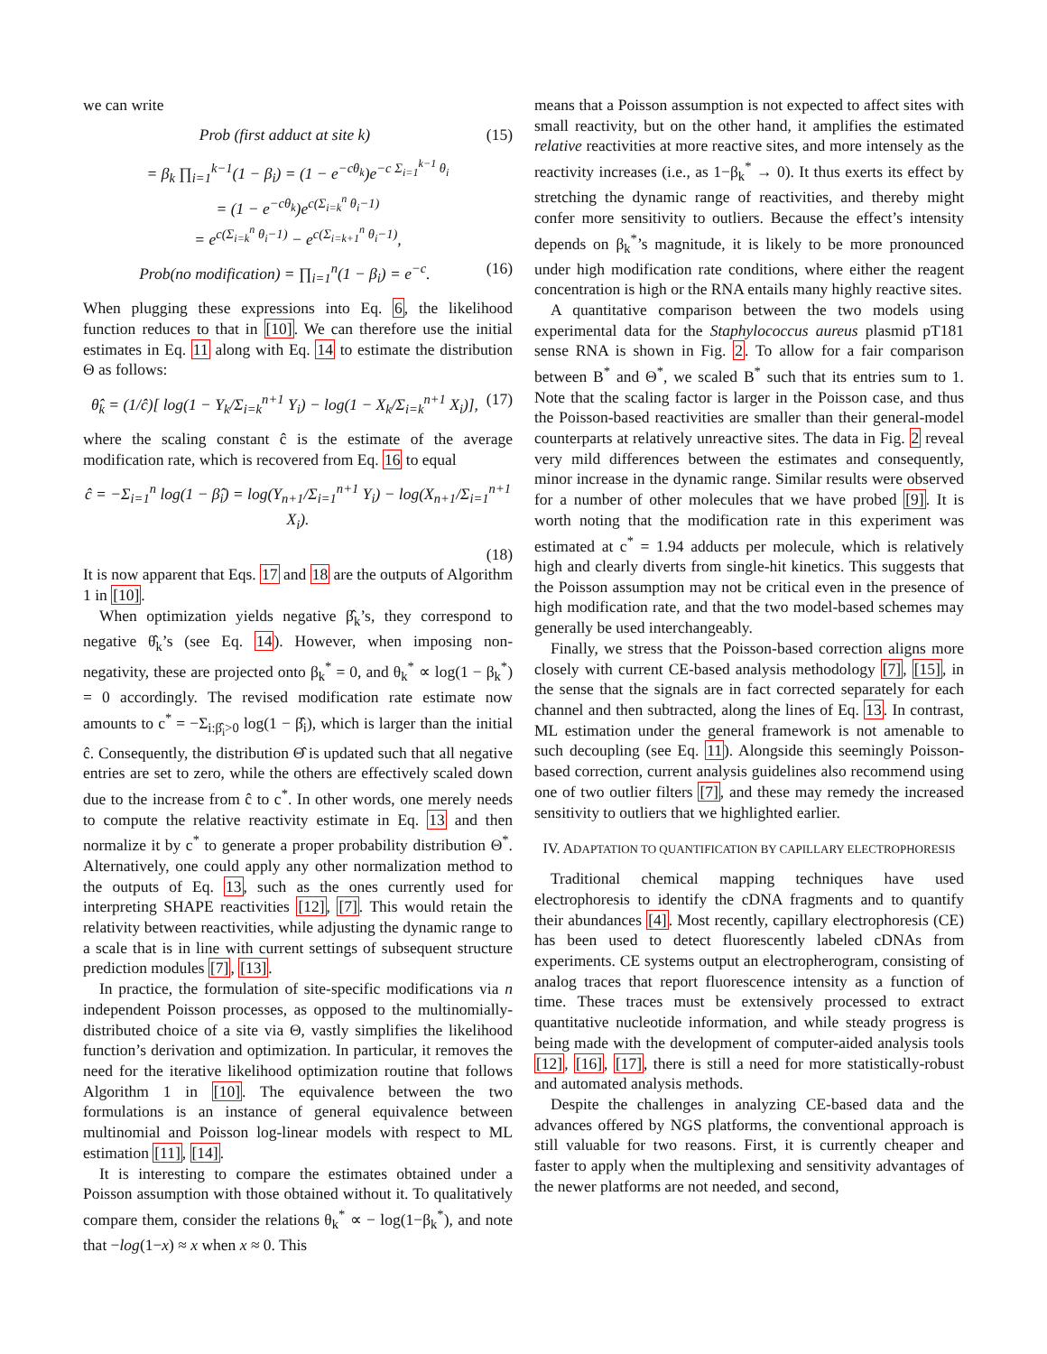we can write
Prob (first adduct at site k) (15)
= β<sub>k</sub> ∏<sub>i=1</sub><sup>k−1</sup>(1 − β<sub>i</sub>) = (1 − e<sup>−cθ<sub>k</sub></sup>)e<sup>−c Σ<sub>i=1</sub><sup>k−1</sup> θ<sub>i</sub></sup>
= (1 − e<sup>−cθ<sub>k</sub></sup>)e<sup>c(Σ<sub>i=k</sub><sup>n</sup> θ<sub>i</sub>−1)</sup>
= e<sup>c(Σ<sub>i=k</sub><sup>n</sup> θ<sub>i</sub>−1)</sup> − e<sup>c(Σ<sub>i=k+1</sub><sup>n</sup> θ<sub>i</sub>−1)</sup>,
Prob(no modification) = ∏<sub>i=1</sub><sup>n</sup>(1 − β<sub>i</sub>) = e<sup>−c</sup>. (16)
When plugging these expressions into Eq. 6, the likelihood function reduces to that in [10]. We can therefore use the initial estimates in Eq. 11 along with Eq. 14 to estimate the distribution Θ as follows:
θ̂<sub>k</sub> = (1/ĉ)[ log(1 − Y<sub>k</sub>/Σ<sub>i=k</sub><sup>n+1</sup> Y<sub>i</sub>) − log(1 − X<sub>k</sub>/Σ<sub>i=k</sub><sup>n+1</sup> X<sub>i</sub>)], (17)
where the scaling constant ĉ is the estimate of the average modification rate, which is recovered from Eq. 16 to equal
ĉ = −Σ<sub>i=1</sub><sup>n</sup> log(1 − β̂<sub>i</sub>) = log(Y<sub>n+1</sub>/Σ<sub>i=1</sub><sup>n+1</sup> Y<sub>i</sub>) − log(X<sub>n+1</sub>/Σ<sub>i=1</sub><sup>n+1</sup> X<sub>i</sub>).
(18)
It is now apparent that Eqs. 17 and 18 are the outputs of Algorithm 1 in [10].
When optimization yields negative β̂<sub>k</sub>’s, they correspond to negative θ̂<sub>k</sub>’s (see Eq. 14). However, when imposing non-negativity, these are projected onto β<sub>k</sub><sup>*</sup> = 0, and θ<sub>k</sub><sup>*</sup> ∝ log(1 − β<sub>k</sub><sup>*</sup>) = 0 accordingly. The revised modification rate estimate now amounts to c<sup>*</sup> = −Σ<sub>i:β̂<sub>i</sub>>0</sub> log(1 − β̂<sub>i</sub>), which is larger than the initial ĉ. Consequently, the distribution Θ̂ is updated such that all negative entries are set to zero, while the others are effectively scaled down due to the increase from ĉ to c<sup>*</sup>. In other words, one merely needs to compute the relative reactivity estimate in Eq. 13 and then normalize it by c<sup>*</sup> to generate a proper probability distribution Θ<sup>*</sup>. Alternatively, one could apply any other normalization method to the outputs of Eq. 13, such as the ones currently used for interpreting SHAPE reactivities [12], [7]. This would retain the relativity between reactivities, while adjusting the dynamic range to a scale that is in line with current settings of subsequent structure prediction modules [7], [13].
In practice, the formulation of site-specific modifications via n independent Poisson processes, as opposed to the multinomially-distributed choice of a site via Θ, vastly simplifies the likelihood function’s derivation and optimization. In particular, it removes the need for the iterative likelihood optimization routine that follows Algorithm 1 in [10]. The equivalence between the two formulations is an instance of general equivalence between multinomial and Poisson log-linear models with respect to ML estimation [11], [14].
It is interesting to compare the estimates obtained under a Poisson assumption with those obtained without it. To qualitatively compare them, consider the relations θ<sub>k</sub><sup>*</sup> ∝ − log(1−β<sub>k</sub><sup>*</sup>), and note that −log(1−x) ≈ x when x ≈ 0. This
means that a Poisson assumption is not expected to affect sites with small reactivity, but on the other hand, it amplifies the estimated relative reactivities at more reactive sites, and more intensely as the reactivity increases (i.e., as 1−β<sub>k</sub><sup>*</sup> → 0). It thus exerts its effect by stretching the dynamic range of reactivities, and thereby might confer more sensitivity to outliers. Because the effect’s intensity depends on β<sub>k</sub><sup>*</sup>’s magnitude, it is likely to be more pronounced under high modification rate conditions, where either the reagent concentration is high or the RNA entails many highly reactive sites.
A quantitative comparison between the two models using experimental data for the Staphylococcus aureus plasmid pT181 sense RNA is shown in Fig. 2. To allow for a fair comparison between B<sup>*</sup> and Θ<sup>*</sup>, we scaled B<sup>*</sup> such that its entries sum to 1. Note that the scaling factor is larger in the Poisson case, and thus the Poisson-based reactivities are smaller than their general-model counterparts at relatively unreactive sites. The data in Fig. 2 reveal very mild differences between the estimates and consequently, minor increase in the dynamic range. Similar results were observed for a number of other molecules that we have probed [9]. It is worth noting that the modification rate in this experiment was estimated at c<sup>*</sup> = 1.94 adducts per molecule, which is relatively high and clearly diverts from single-hit kinetics. This suggests that the Poisson assumption may not be critical even in the presence of high modification rate, and that the two model-based schemes may generally be used interchangeably.
Finally, we stress that the Poisson-based correction aligns more closely with current CE-based analysis methodology [7], [15], in the sense that the signals are in fact corrected separately for each channel and then subtracted, along the lines of Eq. 13. In contrast, ML estimation under the general framework is not amenable to such decoupling (see Eq. 11). Alongside this seemingly Poisson-based correction, current analysis guidelines also recommend using one of two outlier filters [7], and these may remedy the increased sensitivity to outliers that we highlighted earlier.
IV. ADAPTATION TO QUANTIFICATION BY CAPILLARY ELECTROPHORESIS
Traditional chemical mapping techniques have used electrophoresis to identify the cDNA fragments and to quantify their abundances [4]. Most recently, capillary electrophoresis (CE) has been used to detect fluorescently labeled cDNAs from experiments. CE systems output an electropherogram, consisting of analog traces that report fluorescence intensity as a function of time. These traces must be extensively processed to extract quantitative nucleotide information, and while steady progress is being made with the development of computer-aided analysis tools [12], [16], [17], there is still a need for more statistically-robust and automated analysis methods.
Despite the challenges in analyzing CE-based data and the advances offered by NGS platforms, the conventional approach is still valuable for two reasons. First, it is currently cheaper and faster to apply when the multiplexing and sensitivity advantages of the newer platforms are not needed, and second,